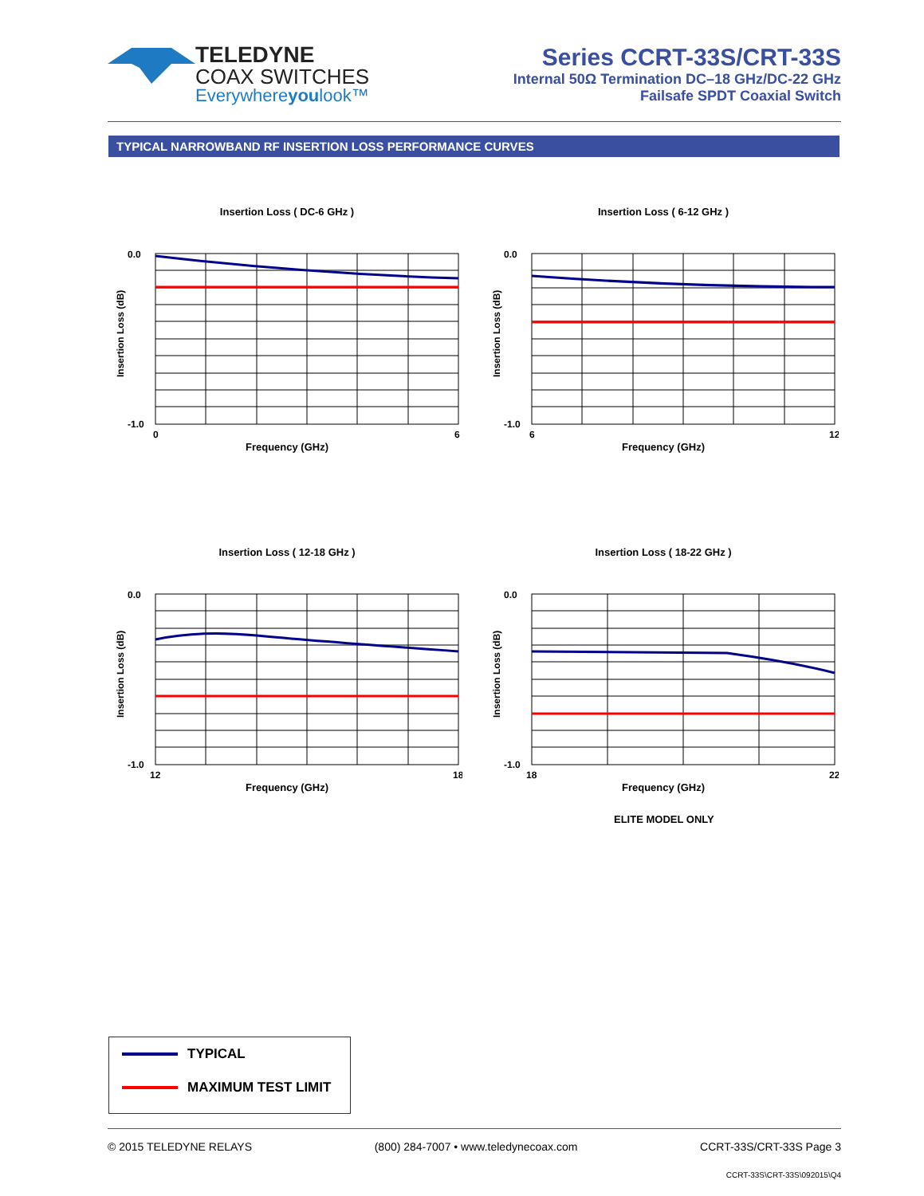TELEDYNE
COAX SWITCHES
Everywhereyoulook™
Series CCRT-33S/CRT-33S
Internal 50Ω Termination DC–18 GHz/DC-22 GHz
Failsafe SPDT Coaxial Switch
TYPICAL NARROWBAND RF INSERTION LOSS PERFORMANCE CURVES
Insertion Loss ( DC-6 GHz )
Insertion Loss (dB)
0.0
-1.0
0
6
Frequency (GHz)
Insertion Loss ( 6-12 GHz )
Insertion Loss (dB)
0.0
-1.0
6
12
Frequency (GHz)
Insertion Loss ( 12-18 GHz )
Insertion Loss (dB)
0.0
-1.0
12
18
Frequency (GHz)
Insertion Loss ( 18-22 GHz )
Insertion Loss (dB)
0.0
-1.0
18
22
Frequency (GHz)
ELITE MODEL ONLY
TYPICAL
MAXIMUM TEST LIMIT
© 2015 TELEDYNE RELAYS (800) 284-7007 • www.teledynecoax.com CCRT-33S/CRT-33S Page 3
CCRT-33S\CRT-33S\092015\Q4